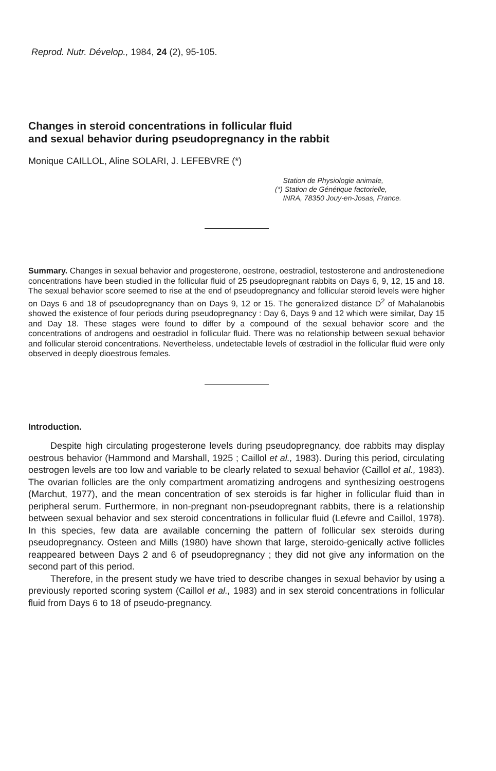Reprod. Nutr. Dévelop., 1984, 24 (2), 95-105.
Changes in steroid concentrations in follicular fluid
and sexual behavior during pseudopregnancy in the rabbit
Monique CAILLOL, Aline SOLARI, J. LEFEBVRE (*)
Station de Physiologie animale,
(*) Station de Génétique factorielle,
INRA, 78350 Jouy-en-Josas, France.
Summary. Changes in sexual behavior and progesterone, oestrone, oestradiol, testosterone and androstenedione concentrations have been studied in the follicular fluid of 25 pseudopregnant rabbits on Days 6, 9, 12, 15 and 18. The sexual behavior score seemed to rise at the end of pseudopregnancy and follicular steroid levels were higher on Days 6 and 18 of pseudopregnancy than on Days 9, 12 or 15. The generalized distance D<sup>2</sup> of Mahalanobis showed the existence of four periods during pseudopregnancy : Day 6, Days 9 and 12 which were similar, Day 15 and Day 18. These stages were found to differ by a compound of the sexual behavior score and the concentrations of androgens and oestradiol in follicular fluid. There was no relationship between sexual behavior and follicular steroid concentrations. Nevertheless, undetectable levels of œstradiol in the follicular fluid were only observed in deeply dioestrous females.
Introduction.
Despite high circulating progesterone levels during pseudopregnancy, doe rabbits may display oestrous behavior (Hammond and Marshall, 1925 ; Caillol et al., 1983). During this period, circulating oestrogen levels are too low and variable to be clearly related to sexual behavior (Caillol et al., 1983). The ovarian follicles are the only compartment aromatizing androgens and synthesizing oestrogens (Marchut, 1977), and the mean concentration of sex steroids is far higher in follicular fluid than in peripheral serum. Furthermore, in non-pregnant non-pseudopregnant rabbits, there is a relationship between sexual behavior and sex steroid concentrations in follicular fluid (Lefevre and Caillol, 1978). In this species, few data are available concerning the pattern of follicular sex steroids during pseudopregnancy. Osteen and Mills (1980) have shown that large, steroido-genically active follicles reappeared between Days 2 and 6 of pseudopregnancy ; they did not give any information on the second part of this period.
Therefore, in the present study we have tried to describe changes in sexual behavior by using a previously reported scoring system (Caillol et al., 1983) and in sex steroid concentrations in follicular fluid from Days 6 to 18 of pseudo-pregnancy.